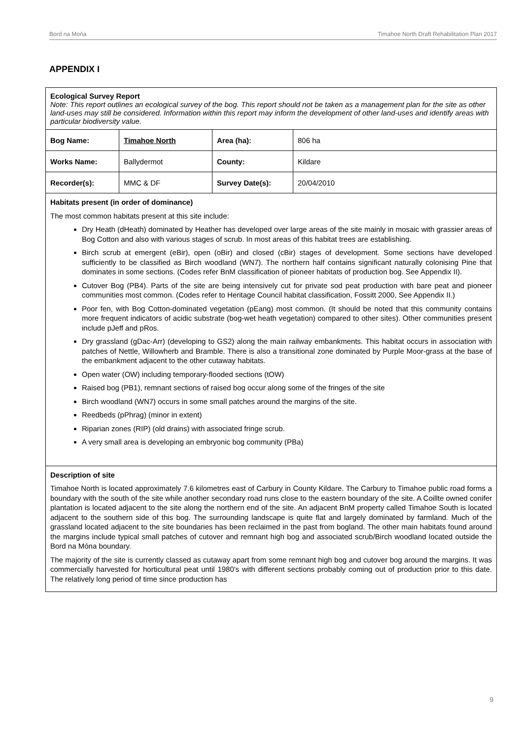Bord na Mońa Timahoe North Draft Rehabilitation Plan 2017
APPENDIX I
| Ecological Survey Report Note: This report outlines an ecological survey of the bog. This report should not be taken as a management plan for the site as other land-uses may still be considered. Information within this report may inform the development of other land-uses and identify areas with particular biodiversity value. | | | |
| Bog Name: | Timahoe North | Area (ha): | 806 ha |
| Works Name: | Ballydermot | County: | Kildare |
| Recorder(s): | MMC & DF | Survey Date(s): | 20/04/2010 |
| Habitats present (in order of dominance) The most common habitats present at this site include: Dry Heath (dHeath) dominated by Heather has developed over large areas of the site mainly in mosaic with grassier areas of Bog Cotton and also with various stages of scrub. In most areas of this habitat trees are establishing. Birch scrub at emergent (eBir), open (oBir) and closed (cBir) stages of development. Some sections have developed sufficiently to be classified as Birch woodland (WN7). The northern half contains significant naturally colonising Pine that dominates in some sections. (Codes refer BnM classification of pioneer habitats of production bog. See Appendix II). Cutover Bog (PB4). Parts of the site are being intensively cut for private sod peat production with bare peat and pioneer communities most common. (Codes refer to Heritage Council habitat classification, Fossitt 2000, See Appendix II.) Poor fen, with Bog Cotton-dominated vegetation (pEang) most common. (It should be noted that this community contains more frequent indicators of acidic substrate (bog-wet heath vegetation) compared to other sites). Other communities present include pJeff and pRos. Dry grassland (gDac-Arr) (developing to GS2) along the main railway embankments. This habitat occurs in association with patches of Nettle, Willowherb and Bramble. There is also a transitional zone dominated by Purple Moor-grass at the base of the embankment adjacent to the other cutaway habitats. Open water (OW) including temporary-flooded sections (tOW) Raised bog (PB1), remnant sections of raised bog occur along some of the fringes of the site Birch woodland (WN7) occurs in some small patches around the margins of the site. Reedbeds (pPhrag) (minor in extent) Riparian zones (RIP) (old drains) with associated fringe scrub. A very small area is developing an embryonic bog community (PBa) | | | |
| Description of site Timahoe North is located approximately 7.6 kilometres east of Carbury in County Kildare. The Carbury to Timahoe public road forms a boundary with the south of the site while another secondary road runs close to the eastern boundary of the site. A Coillte owned conifer plantation is located adjacent to the site along the northern end of the site. An adjacent BnM property called Timahoe South is located adjacent to the southern side of this bog. The surrounding landscape is quite flat and largely dominated by farmland. Much of the grassland located adjacent to the site boundaries has been reclaimed in the past from bogland. The other main habitats found around the margins include typical small patches of cutover and remnant high bog and associated scrub/Birch woodland located outside the Bord na Móna boundary. The majority of the site is currently classed as cutaway apart from some remnant high bog and cutover bog around the margins. It was commercially harvested for horticultural peat until 1980’s with different sections probably coming out of production prior to this date. The relatively long period of time since production has | | | |
9